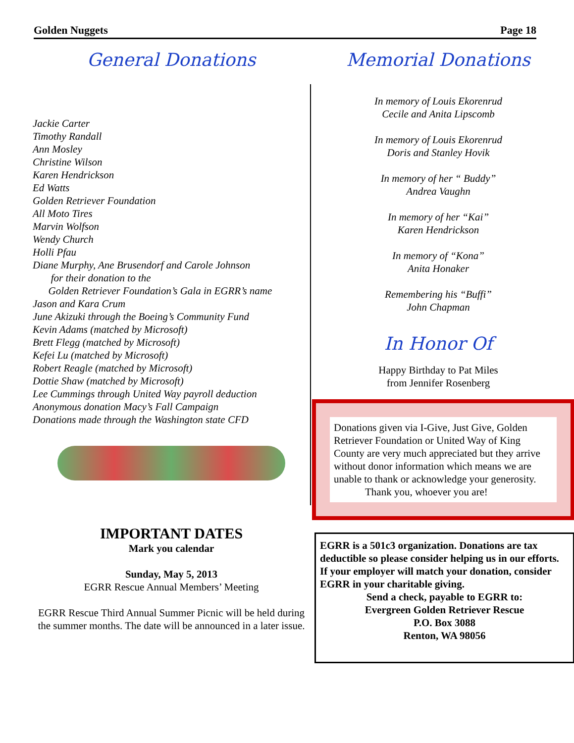Golden Nuggets Page 18
General Donations
Jackie Carter
Timothy Randall
Ann Mosley
Christine Wilson
Karen Hendrickson
Ed Watts
Golden Retriever Foundation
All Moto Tires
Marvin Wolfson
Wendy Church
Holli Pfau
Diane Murphy, Ane Brusendorf and Carole Johnson
for their donation to the
Golden Retriever Foundation’s Gala in EGRR’s name
Jason and Kara Crum
June Akizuki through the Boeing’s Community Fund
Kevin Adams (matched by Microsoft)
Brett Flegg (matched by Microsoft)
Kefei Lu (matched by Microsoft)
Robert Reagle (matched by Microsoft)
Dottie Shaw (matched by Microsoft)
Lee Cummings through United Way payroll deduction
Anonymous donation Macy’s Fall Campaign
Donations made through the Washington state CFD
IMPORTANT DATES
Mark you calendar
Sunday, May 5, 2013
EGRR Rescue Annual Members’ Meeting
EGRR Rescue Third Annual Summer Picnic will be held during the summer months. The date will be announced in a later issue.
Memorial Donations
In memory of Louis Ekorenrud
Cecile and Anita Lipscomb
In memory of Louis Ekorenrud
Doris and Stanley Hovik
In memory of her “ Buddy”
Andrea Vaughn
In memory of her “Kai”
Karen Hendrickson
In memory of “Kona”
Anita Honaker
Remembering his “Buffi”
John Chapman
In Honor Of
Happy Birthday to Pat Miles
from Jennifer Rosenberg
Donations given via I-Give, Just Give, Golden Retriever Foundation or United Way of King County are very much appreciated but they arrive without donor information which means we are unable to thank or acknowledge your generosity.
Thank you, whoever you are!
EGRR is a 501c3 organization. Donations are tax deductible so please consider helping us in our efforts. If your employer will match your donation, consider EGRR in your charitable giving.
Send a check, payable to EGRR to:
Evergreen Golden Retriever Rescue
P.O. Box 3088
Renton, WA 98056